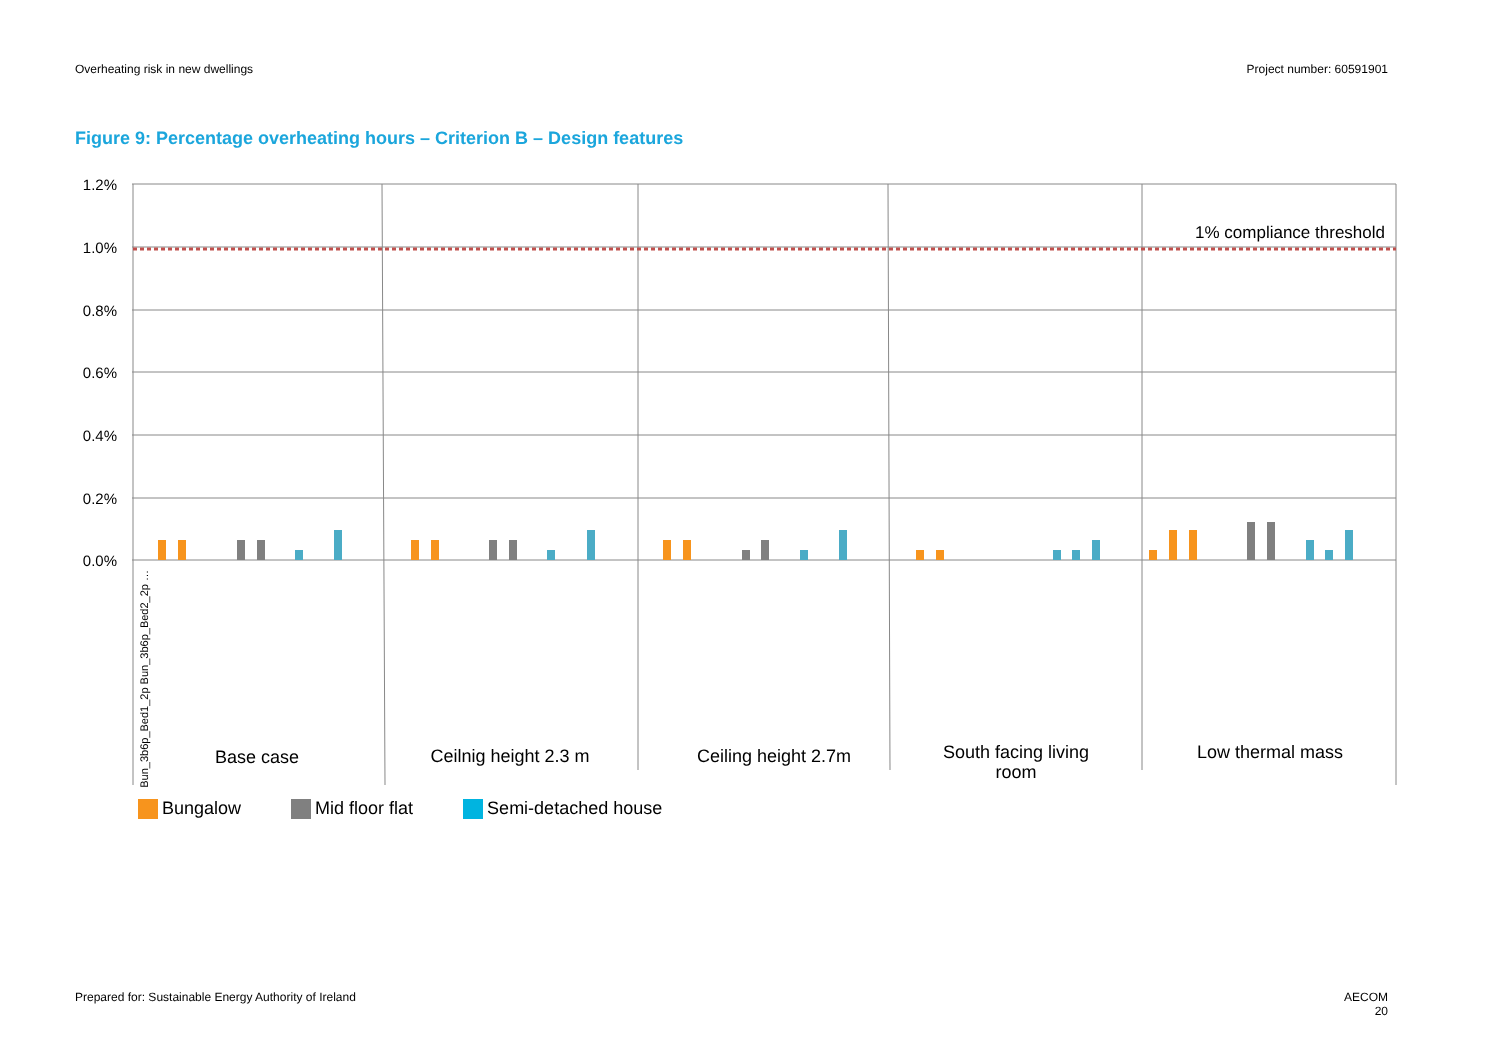Overheating risk in new dwellings Project number: 60591901
Figure 9: Percentage overheating hours – Criterion B – Design features
1.2%
1.0%
0.8%
0.6%
0.4%
0.2%
0.0%
1% compliance threshold
Bun_3b6p_Bed1_2p Bun_3b6p_Bed2_2p …
Base case
Ceilnig height 2.3 m
Ceiling height 2.7m
South facing living
room
Low thermal mass
Bungalow Mid floor flat Semi-detached house
Prepared for: Sustainable Energy Authority of Ireland AECOM
20